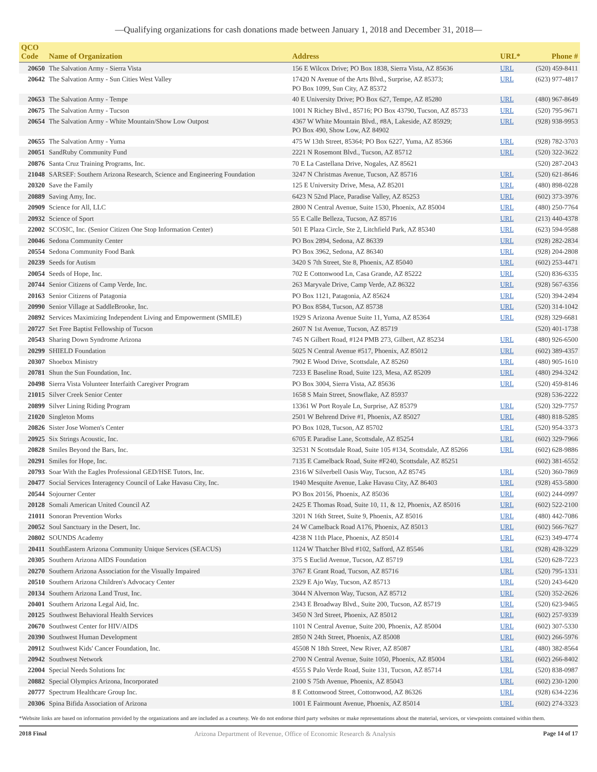—Qualifying organizations for cash donations made between January 1, 2018 and December 31, 2018—
| QCO Code | Name of Organization | Address | URL* | Phone # |
| --- | --- | --- | --- | --- |
| 20650 | The Salvation Army - Sierra Vista | 156 E Wilcox Drive; PO Box 1838, Sierra Vista, AZ 85636 | URL | (520) 459-8411 |
| 20642 | The Salvation Army - Sun Cities West Valley | 17420 N Avenue of the Arts Blvd., Surprise, AZ 85373; PO Box 1099, Sun City, AZ 85372 | URL | (623) 977-4817 |
| 20653 | The Salvation Army - Tempe | 40 E University Drive; PO Box 627, Tempe, AZ 85280 | URL | (480) 967-8649 |
| 20675 | The Salvation Army - Tucson | 1001 N Richey Blvd., 85716; PO Box 43790, Tucson, AZ 85733 | URL | (520) 795-9671 |
| 20654 | The Salvation Army - White Mountain/Show Low Outpost | 4367 W White Mountain Blvd., #8A, Lakeside, AZ 85929; PO Box 490, Show Low, AZ 84902 | URL | (928) 938-9953 |
| 20655 | The Salvation Army - Yuma | 475 W 13th Street, 85364; PO Box 6227, Yuma, AZ 85366 | URL | (928) 782-3703 |
| 20051 | SandRuby Community Fund | 2221 N Rosemont Blvd., Tucson, AZ 85712 | URL | (520) 322-3622 |
| 20876 | Santa Cruz Training Programs, Inc. | 70 E La Castellana Drive, Nogales, AZ 85621 | | (520) 287-2043 |
| 21048 | SARSEF: Southern Arizona Research, Science and Engineering Foundation | 3247 N Christmas Avenue, Tucson, AZ 85716 | URL | (520) 621-8646 |
| 20320 | Save the Family | 125 E University Drive, Mesa, AZ 85201 | URL | (480) 898-0228 |
| 20889 | Saving Amy, Inc. | 6423 N 52nd Place, Paradise Valley, AZ 85253 | URL | (602) 373-3976 |
| 20909 | Science for All, LLC | 2800 N Central Avenue, Suite 1530, Phoenix, AZ 85004 | URL | (480) 250-7764 |
| 20932 | Science of Sport | 55 E Calle Belleza, Tucson, AZ 85716 | URL | (213) 440-4378 |
| 22002 | SCOSIC, Inc. (Senior Citizen One Stop Information Center) | 501 E Plaza Circle, Ste 2, Litchfield Park, AZ 85340 | URL | (623) 594-9588 |
| 20046 | Sedona Community Center | PO Box 2894, Sedona, AZ 86339 | URL | (928) 282-2834 |
| 20554 | Sedona Community Food Bank | PO Box 3962, Sedona, AZ 86340 | URL | (928) 204-2808 |
| 20239 | Seeds for Autism | 3420 S 7th Street, Ste 8, Phoenix, AZ 85040 | URL | (602) 253-4471 |
| 20054 | Seeds of Hope, Inc. | 702 E Cottonwood Ln, Casa Grande, AZ 85222 | URL | (520) 836-6335 |
| 20744 | Senior Citizens of Camp Verde, Inc. | 263 Maryvale Drive, Camp Verde, AZ 86322 | URL | (928) 567-6356 |
| 20163 | Senior Citizens of Patagonia | PO Box 1121, Patagonia, AZ 85624 | URL | (520) 394-2494 |
| 20990 | Senior Village at SaddleBrooke, Inc. | PO Box 8584, Tucson, AZ 85738 | URL | (520) 314-1042 |
| 20892 | Services Maximizing Independent Living and Empowerment (SMILE) | 1929 S Arizona Avenue Suite 11, Yuma, AZ 85364 | URL | (928) 329-6681 |
| 20727 | Set Free Baptist Fellowship of Tucson | 2607 N 1st Avenue, Tucson, AZ 85719 | | (520) 401-1738 |
| 20543 | Sharing Down Syndrome Arizona | 745 N Gilbert Road, #124 PMB 273, Gilbert, AZ 85234 | URL | (480) 926-6500 |
| 20299 | SHIELD Foundation | 5025 N Central Avenue #517, Phoenix, AZ 85012 | URL | (602) 389-4357 |
| 20307 | Shoebox Ministry | 7902 E Wood Drive, Scottsdale, AZ 85260 | URL | (480) 905-1610 |
| 20781 | Shun the Sun Foundation, Inc. | 7233 E Baseline Road, Suite 123, Mesa, AZ 85209 | URL | (480) 294-3242 |
| 20498 | Sierra Vista Volunteer Interfaith Caregiver Program | PO Box 3004, Sierra Vista, AZ 85636 | URL | (520) 459-8146 |
| 21015 | Silver Creek Senior Center | 1658 S Main Street, Snowflake, AZ 85937 | | (928) 536-2222 |
| 20899 | Silver Lining Riding Program | 13361 W Port Royale Ln, Surprise, AZ 85379 | URL | (520) 329-7757 |
| 21020 | Singleton Moms | 2501 W Behrend Drive #1, Phoenix, AZ 85027 | URL | (480) 818-5285 |
| 20826 | Sister Jose Women's Center | PO Box 1028, Tucson, AZ 85702 | URL | (520) 954-3373 |
| 20925 | Six Strings Acoustic, Inc. | 6705 E Paradise Lane, Scottsdale, AZ 85254 | URL | (602) 329-7966 |
| 20828 | Smiles Beyond the Bars, Inc. | 32531 N Scottsdale Road, Suite 105 #134, Scottsdale, AZ 85266 | URL | (602) 628-9886 |
| 20291 | Smiles for Hope, Inc. | 7135 E Camelback Road, Suite #F240, Scottsdale, AZ 85251 | | (602) 381-6552 |
| 20793 | Soar With the Eagles Professional GED/HSE Tutors, Inc. | 2316 W Silverbell Oasis Way, Tucson, AZ 85745 | URL | (520) 360-7869 |
| 20477 | Social Services Interagency Council of Lake Havasu City, Inc. | 1940 Mesquite Avenue, Lake Havasu City, AZ 86403 | URL | (928) 453-5800 |
| 20544 | Sojourner Center | PO Box 20156, Phoenix, AZ 85036 | URL | (602) 244-0997 |
| 20128 | Somali American United Council AZ | 2425 E Thomas Road, Suite 10, 11, & 12, Phoenix, AZ 85016 | URL | (602) 522-2100 |
| 21011 | Sonoran Prevention Works | 3201 N 16th Street, Suite 9, Phoenix, AZ 85016 | URL | (480) 442-7086 |
| 20052 | Soul Sanctuary in the Desert, Inc. | 24 W Camelback Road A176, Phoenix, AZ 85013 | URL | (602) 566-7627 |
| 20802 | SOUNDS Academy | 4238 N 11th Place, Phoenix, AZ 85014 | URL | (623) 349-4774 |
| 20411 | SouthEastern Arizona Community Unique Services (SEACUS) | 1124 W Thatcher Blvd #102, Safford, AZ 85546 | URL | (928) 428-3229 |
| 20305 | Southern Arizona AIDS Foundation | 375 S Euclid Avenue, Tucson, AZ 85719 | URL | (520) 628-7223 |
| 20270 | Southern Arizona Association for the Visually Impaired | 3767 E Grant Road, Tucson, AZ 85716 | URL | (520) 795-1331 |
| 20510 | Southern Arizona Children's Advocacy Center | 2329 E Ajo Way, Tucson, AZ 85713 | URL | (520) 243-6420 |
| 20134 | Southern Arizona Land Trust, Inc. | 3044 N Alvernon Way, Tucson, AZ 85712 | URL | (520) 352-2626 |
| 20401 | Southern Arizona Legal Aid, Inc. | 2343 E Broadway Blvd., Suite 200, Tucson, AZ 85719 | URL | (520) 623-9465 |
| 20125 | Southwest Behavioral Health Services | 3450 N 3rd Street, Phoenix, AZ 85012 | URL | (602) 257-9339 |
| 20670 | Southwest Center for HIV/AIDS | 1101 N Central Avenue, Suite 200, Phoenix, AZ 85004 | URL | (602) 307-5330 |
| 20390 | Southwest Human Development | 2850 N 24th Street, Phoenix, AZ 85008 | URL | (602) 266-5976 |
| 20912 | Southwest Kids' Cancer Foundation, Inc. | 45508 N 18th Street, New River, AZ 85087 | URL | (480) 382-8564 |
| 20942 | Southwest Network | 2700 N Central Avenue, Suite 1050, Phoenix, AZ 85004 | URL | (602) 266-8402 |
| 22004 | Special Needs Solutions Inc | 4555 S Palo Verde Road, Suite 131, Tucson, AZ 85714 | URL | (520) 838-0987 |
| 20882 | Special Olympics Arizona, Incorporated | 2100 S 75th Avenue, Phoenix, AZ 85043 | URL | (602) 230-1200 |
| 20777 | Spectrum Healthcare Group Inc. | 8 E Cottonwood Street, Cottonwood, AZ 86326 | URL | (928) 634-2236 |
| 20306 | Spina Bifida Association of Arizona | 1001 E Fairmount Avenue, Phoenix, AZ 85014 | URL | (602) 274-3323 |
*Website links are based on information provided by the organizations and are included as a courtesy. We do not endorse third party websites or make representations about the material, services, or viewpoints contained within them.
2018 Final Arizona Department of Revenue, Office of Economic Research & Analysis Page 14 of 17